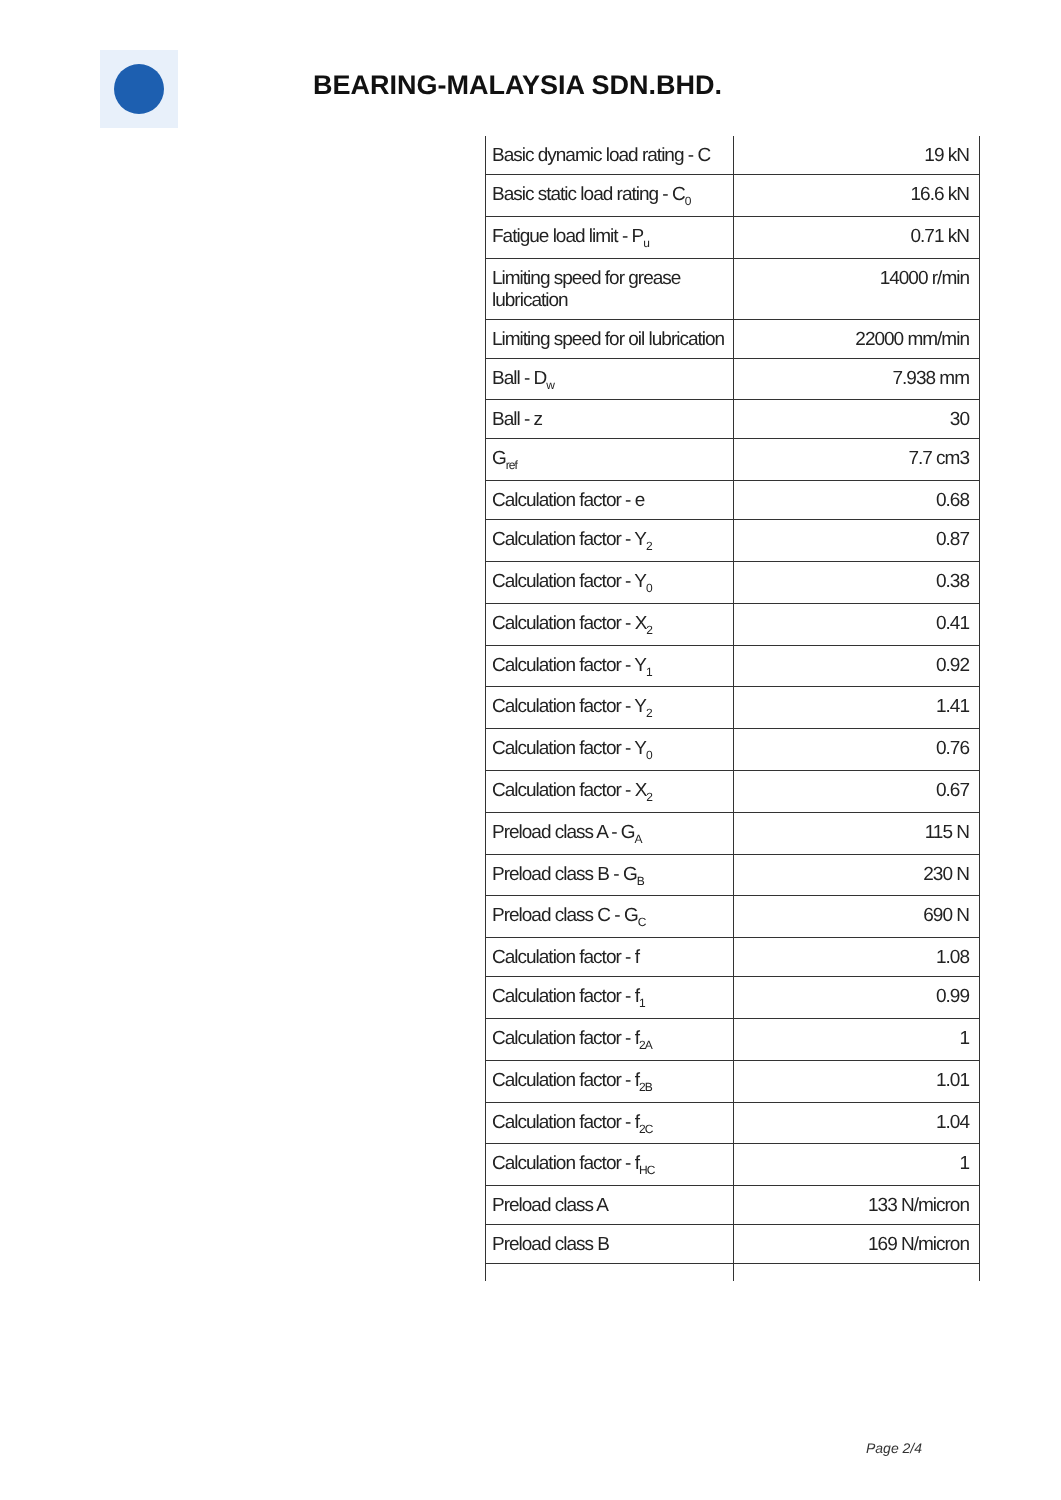BEARING-MALAYSIA SDN.BHD.
| Basic dynamic load rating - C | 19 kN |
| Basic static load rating - C<sub>0</sub> | 16.6 kN |
| Fatigue load limit - P<sub>u</sub> | 0.71 kN |
| Limiting speed for grease lubrication | 14000 r/min |
| Limiting speed for oil lubrication | 22000 mm/min |
| Ball - D<sub>w</sub> | 7.938 mm |
| Ball - z | 30 |
| G<sub>ref</sub> | 7.7 cm3 |
| Calculation factor - e | 0.68 |
| Calculation factor - Y<sub>2</sub> | 0.87 |
| Calculation factor - Y<sub>0</sub> | 0.38 |
| Calculation factor - X<sub>2</sub> | 0.41 |
| Calculation factor - Y<sub>1</sub> | 0.92 |
| Calculation factor - Y<sub>2</sub> | 1.41 |
| Calculation factor - Y<sub>0</sub> | 0.76 |
| Calculation factor - X<sub>2</sub> | 0.67 |
| Preload class A - G<sub>A</sub> | 115 N |
| Preload class B - G<sub>B</sub> | 230 N |
| Preload class C - G<sub>C</sub> | 690 N |
| Calculation factor - f | 1.08 |
| Calculation factor - f<sub>1</sub> | 0.99 |
| Calculation factor - f<sub>2A</sub> | 1 |
| Calculation factor - f<sub>2B</sub> | 1.01 |
| Calculation factor - f<sub>2C</sub> | 1.04 |
| Calculation factor - f<sub>HC</sub> | 1 |
| Preload class A | 133 N/micron |
| Preload class B | 169 N/micron |
Page 2/4